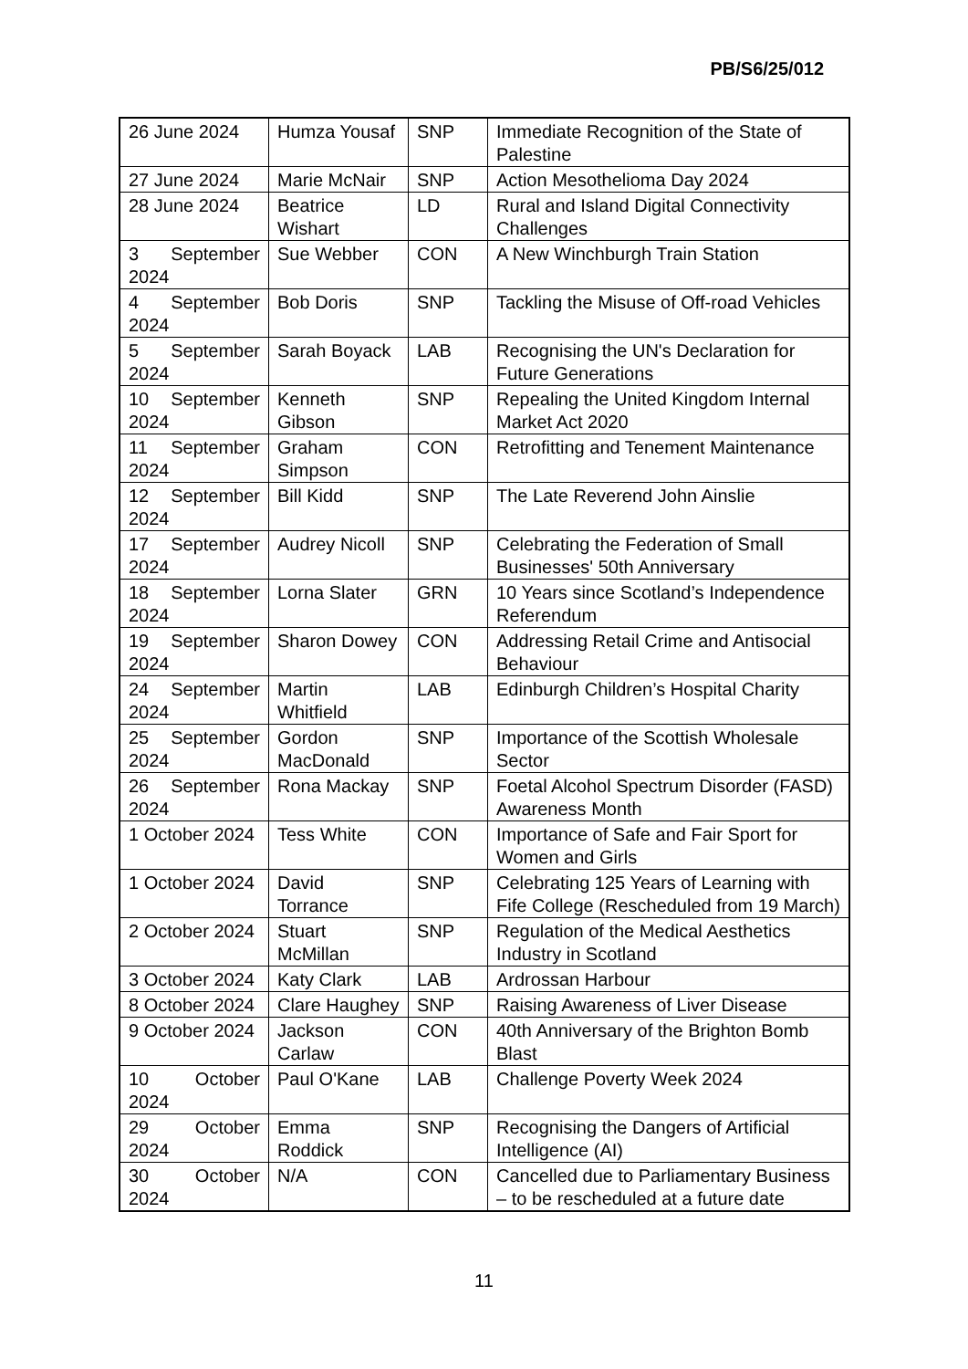PB/S6/25/012
| 26 June 2024 | Humza Yousaf | SNP | Immediate Recognition of the State of Palestine |
| 27 June 2024 | Marie McNair | SNP | Action Mesothelioma Day 2024 |
| 28 June 2024 | Beatrice Wishart | LD | Rural and Island Digital Connectivity Challenges |
| 3 September 2024 | Sue Webber | CON | A New Winchburgh Train Station |
| 4 September 2024 | Bob Doris | SNP | Tackling the Misuse of Off-road Vehicles |
| 5 September 2024 | Sarah Boyack | LAB | Recognising the UN's Declaration for Future Generations |
| 10 September 2024 | Kenneth Gibson | SNP | Repealing the United Kingdom Internal Market Act 2020 |
| 11 September 2024 | Graham Simpson | CON | Retrofitting and Tenement Maintenance |
| 12 September 2024 | Bill Kidd | SNP | The Late Reverend John Ainslie |
| 17 September 2024 | Audrey Nicoll | SNP | Celebrating the Federation of Small Businesses' 50th Anniversary |
| 18 September 2024 | Lorna Slater | GRN | 10 Years since Scotland’s Independence Referendum |
| 19 September 2024 | Sharon Dowey | CON | Addressing Retail Crime and Antisocial Behaviour |
| 24 September 2024 | Martin Whitfield | LAB | Edinburgh Children’s Hospital Charity |
| 25 September 2024 | Gordon MacDonald | SNP | Importance of the Scottish Wholesale Sector |
| 26 September 2024 | Rona Mackay | SNP | Foetal Alcohol Spectrum Disorder (FASD) Awareness Month |
| 1 October 2024 | Tess White | CON | Importance of Safe and Fair Sport for Women and Girls |
| 1 October 2024 | David Torrance | SNP | Celebrating 125 Years of Learning with Fife College (Rescheduled from 19 March) |
| 2 October 2024 | Stuart McMillan | SNP | Regulation of the Medical Aesthetics Industry in Scotland |
| 3 October 2024 | Katy Clark | LAB | Ardrossan Harbour |
| 8 October 2024 | Clare Haughey | SNP | Raising Awareness of Liver Disease |
| 9 October 2024 | Jackson Carlaw | CON | 40th Anniversary of the Brighton Bomb Blast |
| 10 October 2024 | Paul O'Kane | LAB | Challenge Poverty Week 2024 |
| 29 October 2024 | Emma Roddick | SNP | Recognising the Dangers of Artificial Intelligence (AI) |
| 30 October 2024 | N/A | CON | Cancelled due to Parliamentary Business – to be rescheduled at a future date |
11